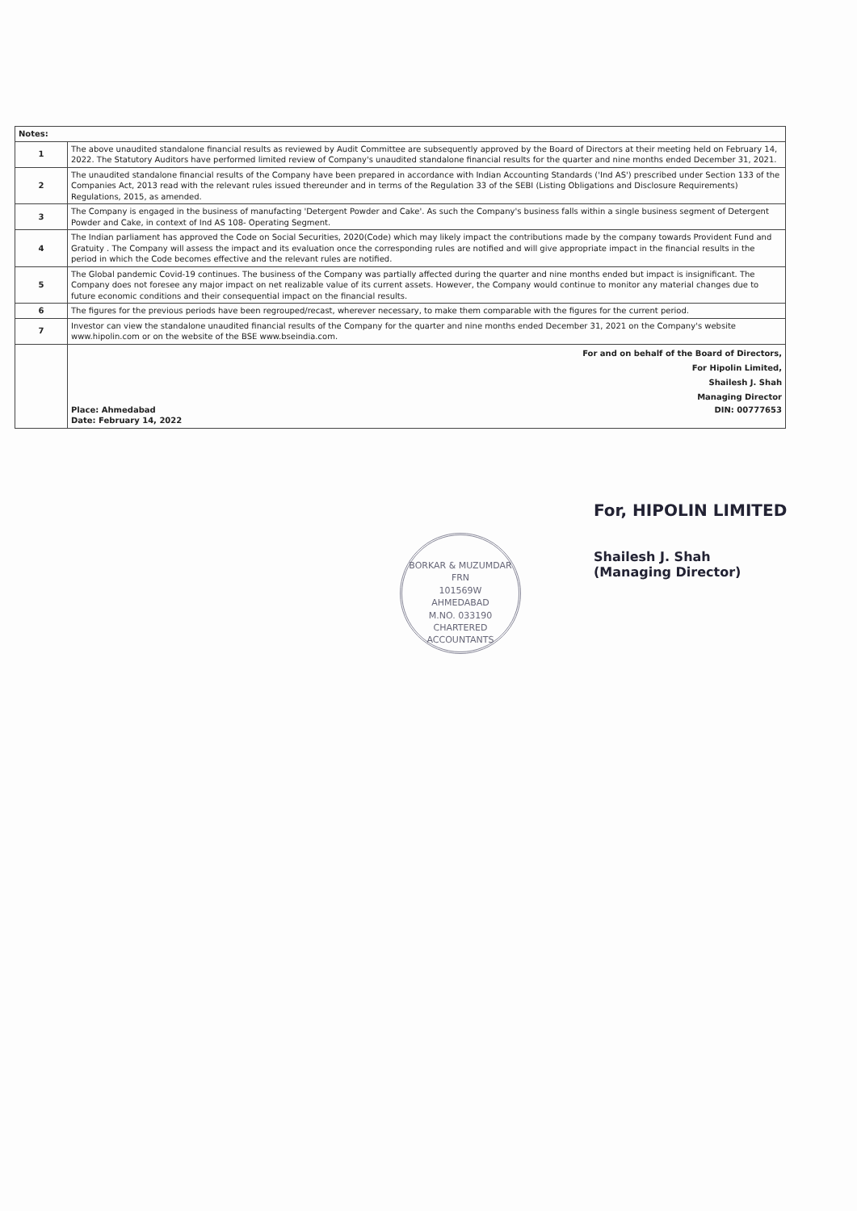| Notes: | |
| --- | --- |
| 1 | The above unaudited standalone financial results as reviewed by Audit Committee are subsequently approved by the Board of Directors at their meeting held on February 14, 2022. The Statutory Auditors have performed limited review of Company's unaudited standalone financial results for the quarter and nine months ended December 31, 2021. |
| 2 | The unaudited standalone financial results of the Company have been prepared in accordance with Indian Accounting Standards ('Ind AS') prescribed under Section 133 of the Companies Act, 2013 read with the relevant rules issued thereunder and in terms of the Regulation 33 of the SEBI (Listing Obligations and Disclosure Requirements) Regulations, 2015, as amended. |
| 3 | The Company is engaged in the business of manufacting 'Detergent Powder and Cake'. As such the Company's business falls within a single business segment of Detergent Powder and Cake, in context of Ind AS 108- Operating Segment. |
| 4 | The Indian parliament has approved the Code on Social Securities, 2020(Code) which may likely impact the contributions made by the company towards Provident Fund and Gratuity . The Company will assess the impact and its evaluation once the corresponding rules are notified and will give appropriate impact in the financial results in the period in which the Code becomes effective and the relevant rules are notified. |
| 5 | The Global pandemic Covid-19 continues. The business of the Company was partially affected during the quarter and nine months ended but impact is insignificant. The Company does not foresee any major impact on net realizable value of its current assets. However, the Company would continue to monitor any material changes due to future economic conditions and their consequential impact on the financial results. |
| 6 | The figures for the previous periods have been regrouped/recast, wherever necessary, to make them comparable with the figures for the current period. |
| 7 | Investor can view the standalone unaudited financial results of the Company for the quarter and nine months ended December 31, 2021 on the Company's website www.hipolin.com or on the website of the BSE www.bseindia.com. |
| | For and on behalf of the Board of Directors, For Hipolin Limited, Shailesh J. Shah Managing Director Place: Ahmedabad Date: February 14, 2022 DIN: 00777653 |
For, HIPOLIN LIMITED
Shailesh J. Shah
(Managing Director)
BORKAR & MUZUMDAR
FRN
101569W
AHMEDABAD
M.NO. 033190
CHARTERED ACCOUNTANTS